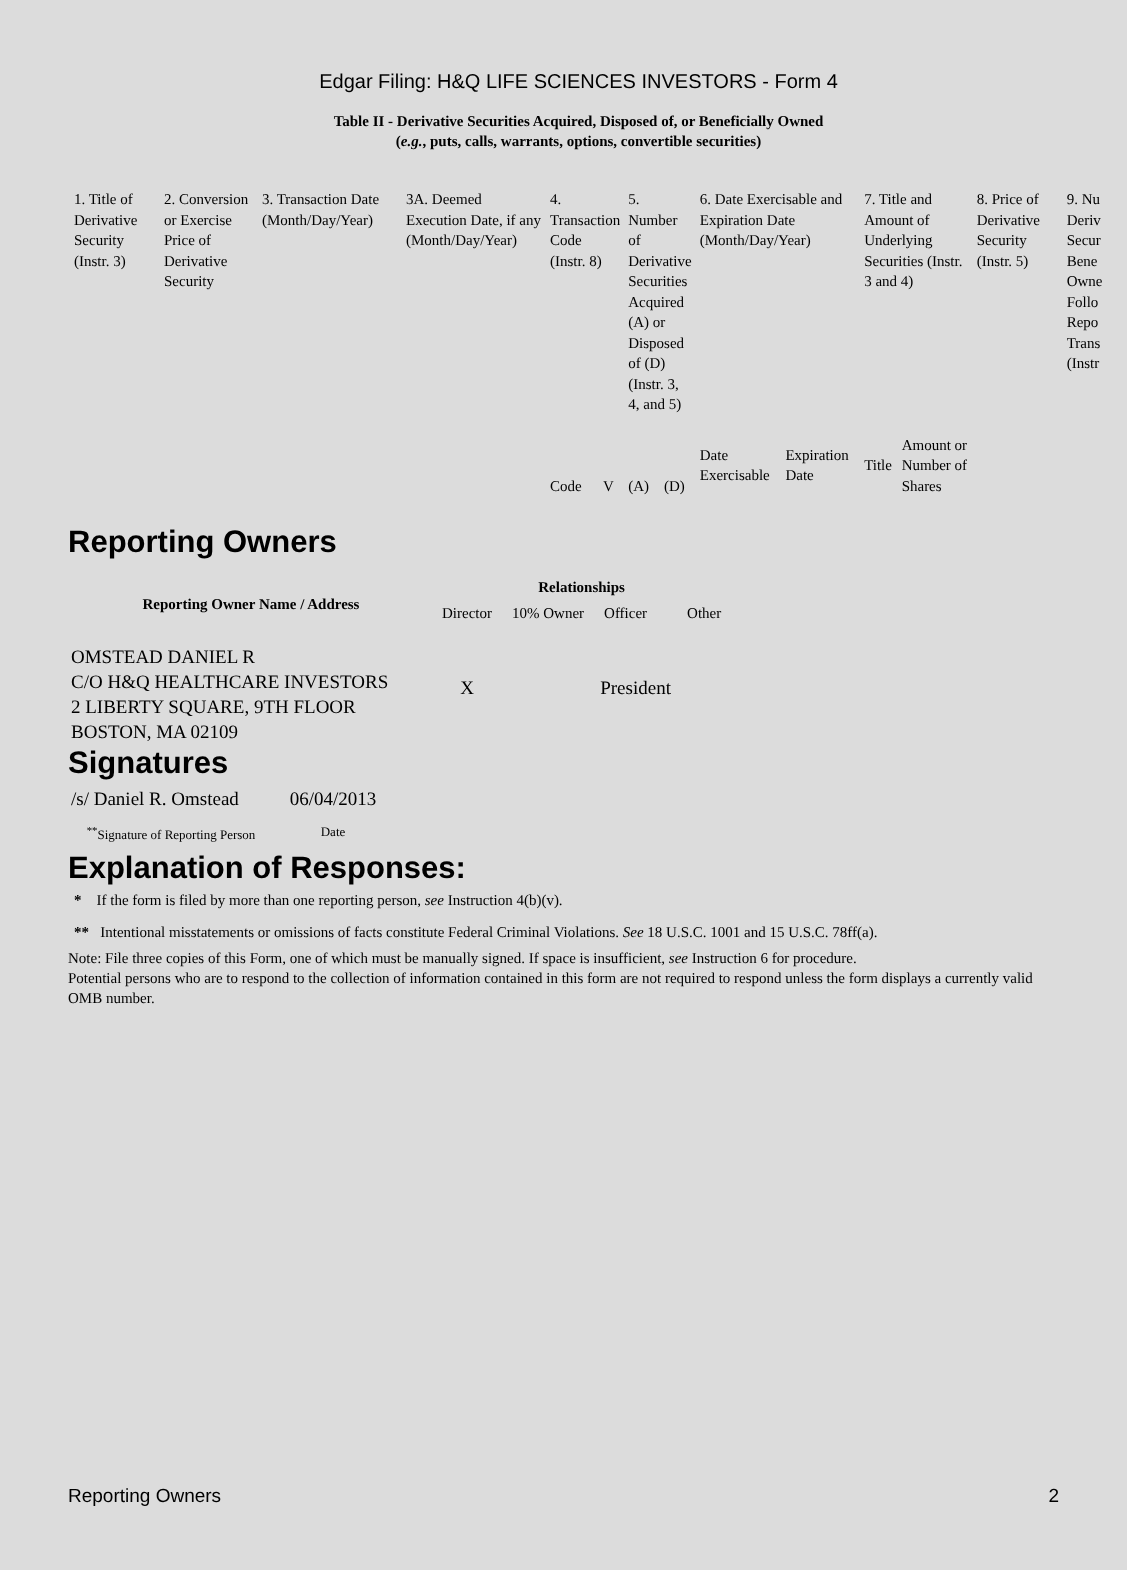Edgar Filing: H&Q LIFE SCIENCES INVESTORS - Form 4
Table II - Derivative Securities Acquired, Disposed of, or Beneficially Owned
(e.g., puts, calls, warrants, options, convertible securities)
| 1. Title of Derivative Security (Instr. 3) | 2. Conversion or Exercise Price of Derivative Security | 3. Transaction Date (Month/Day/Year) | 3A. Deemed Execution Date, if any (Month/Day/Year) | 4. Transaction Code (Instr. 8) | | 5. Number of Derivative Securities Acquired (A) or Disposed of (D) (Instr. 3, 4, and 5) | | 6. Date Exercisable and Expiration Date (Month/Day/Year) | | 7. Title and Amount of Underlying Securities (Instr. 3 and 4) | | 8. Price of Derivative Security (Instr. 5) | 9. Nu Deriv Secur Bene Owne Follo Repo Trans (Instr |
| | | | | Code | V | (A) | (D) | Date Exercisable | Expiration Date | Title | Amount or Number of Shares | | |
Reporting Owners
| Reporting Owner Name / Address | Relationships | | | |
| --- | --- | --- | --- | --- |
| | Director | 10% Owner | Officer | Other |
| OMSTEAD DANIEL R C/O H&Q HEALTHCARE INVESTORS 2 LIBERTY SQUARE, 9TH FLOOR BOSTON, MA 02109 | X | | President | |
Signatures
| /s/ Daniel R. Omstead | 06/04/2013 |
| <sup>**</sup> Signature of Reporting Person | Date |
Explanation of Responses:
* If the form is filed by more than one reporting person, see Instruction 4(b)(v).
** Intentional misstatements or omissions of facts constitute Federal Criminal Violations. See 18 U.S.C. 1001 and 15 U.S.C. 78ff(a).
Note: File three copies of this Form, one of which must be manually signed. If space is insufficient, see Instruction 6 for procedure.
Potential persons who are to respond to the collection of information contained in this form are not required to respond unless the form displays a currently valid OMB number.
Reporting Owners 2